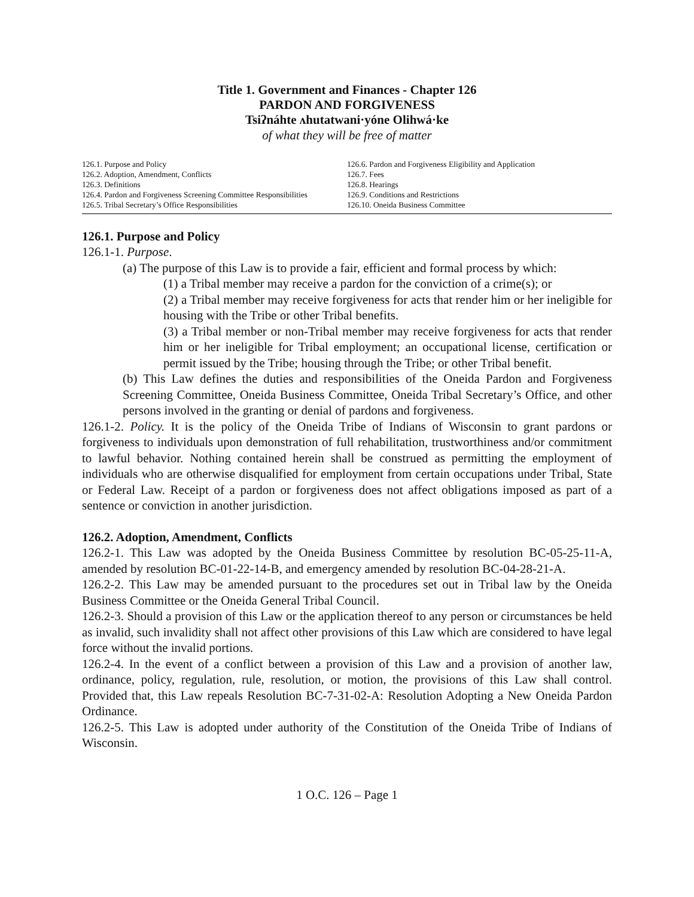Title 1. Government and Finances - Chapter 126
PARDON AND FORGIVENESS
Tsiʔnáhte ʌhutatwani·yóne Olihwá·ke
of what they will be free of matter
126.1. Purpose and Policy
126.2. Adoption, Amendment, Conflicts
126.3. Definitions
126.4. Pardon and Forgiveness Screening Committee Responsibilities
126.5. Tribal Secretary’s Office Responsibilities
126.6. Pardon and Forgiveness Eligibility and Application
126.7. Fees
126.8. Hearings
126.9. Conditions and Restrictions
126.10. Oneida Business Committee
126.1. Purpose and Policy
126.1-1. Purpose.
(a) The purpose of this Law is to provide a fair, efficient and formal process by which:
(1) a Tribal member may receive a pardon for the conviction of a crime(s); or
(2) a Tribal member may receive forgiveness for acts that render him or her ineligible for housing with the Tribe or other Tribal benefits.
(3) a Tribal member or non-Tribal member may receive forgiveness for acts that render him or her ineligible for Tribal employment; an occupational license, certification or permit issued by the Tribe; housing through the Tribe; or other Tribal benefit.
(b) This Law defines the duties and responsibilities of the Oneida Pardon and Forgiveness Screening Committee, Oneida Business Committee, Oneida Tribal Secretary’s Office, and other persons involved in the granting or denial of pardons and forgiveness.
126.1-2. Policy. It is the policy of the Oneida Tribe of Indians of Wisconsin to grant pardons or forgiveness to individuals upon demonstration of full rehabilitation, trustworthiness and/or commitment to lawful behavior. Nothing contained herein shall be construed as permitting the employment of individuals who are otherwise disqualified for employment from certain occupations under Tribal, State or Federal Law. Receipt of a pardon or forgiveness does not affect obligations imposed as part of a sentence or conviction in another jurisdiction.
126.2. Adoption, Amendment, Conflicts
126.2-1. This Law was adopted by the Oneida Business Committee by resolution BC-05-25-11-A, amended by resolution BC-01-22-14-B, and emergency amended by resolution BC-04-28-21-A.
126.2-2. This Law may be amended pursuant to the procedures set out in Tribal law by the Oneida Business Committee or the Oneida General Tribal Council.
126.2-3. Should a provision of this Law or the application thereof to any person or circumstances be held as invalid, such invalidity shall not affect other provisions of this Law which are considered to have legal force without the invalid portions.
126.2-4. In the event of a conflict between a provision of this Law and a provision of another law, ordinance, policy, regulation, rule, resolution, or motion, the provisions of this Law shall control. Provided that, this Law repeals Resolution BC-7-31-02-A: Resolution Adopting a New Oneida Pardon Ordinance.
126.2-5. This Law is adopted under authority of the Constitution of the Oneida Tribe of Indians of Wisconsin.
1 O.C. 126 – Page 1